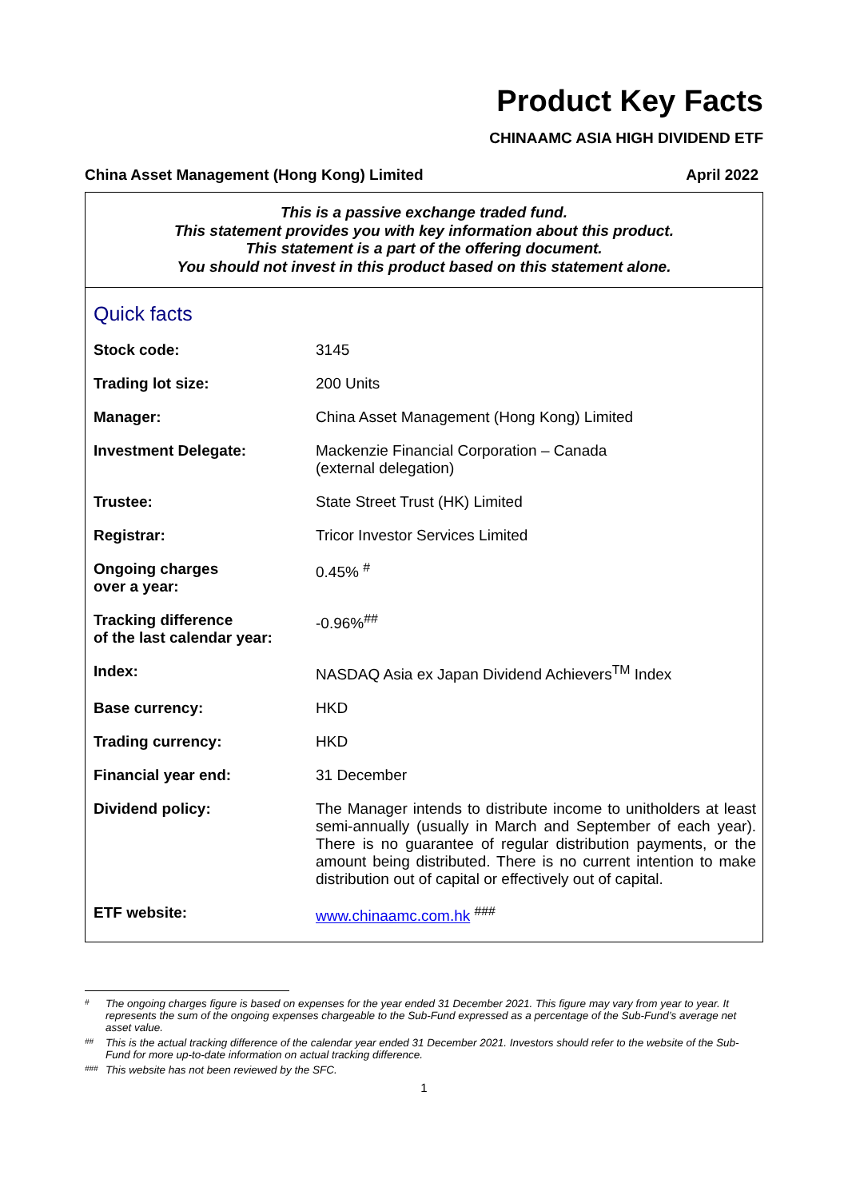Product Key Facts
CHINAAMC ASIA HIGH DIVIDEND ETF
China Asset Management (Hong Kong) Limited April 2022
This is a passive exchange traded fund.
This statement provides you with key information about this product.
This statement is a part of the offering document.
You should not invest in this product based on this statement alone.
Quick facts
| Stock code: | 3145 |
| Trading lot size: | 200 Units |
| Manager: | China Asset Management (Hong Kong) Limited |
| Investment Delegate: | Mackenzie Financial Corporation – Canada (external delegation) |
| Trustee: | State Street Trust (HK) Limited |
| Registrar: | Tricor Investor Services Limited |
| Ongoing charges over a year: | 0.45% <sup>#</sup> |
| Tracking difference of the last calendar year: | -0.96%<sup>##</sup> |
| Index: | NASDAQ Asia ex Japan Dividend Achievers<sup>TM</sup> Index |
| Base currency: | HKD |
| Trading currency: | HKD |
| Financial year end: | 31 December |
| Dividend policy: | The Manager intends to distribute income to unitholders at least semi-annually (usually in March and September of each year). There is no guarantee of regular distribution payments, or the amount being distributed. There is no current intention to make distribution out of capital or effectively out of capital. |
| ETF website: | www.chinaamc.com.hk <sup>###</sup> |
# The ongoing charges figure is based on expenses for the year ended 31 December 2021. This figure may vary from year to year. It represents the sum of the ongoing expenses chargeable to the Sub-Fund expressed as a percentage of the Sub-Fund’s average net asset value.
## This is the actual tracking difference of the calendar year ended 31 December 2021. Investors should refer to the website of the Sub-Fund for more up-to-date information on actual tracking difference.
### This website has not been reviewed by the SFC.
1